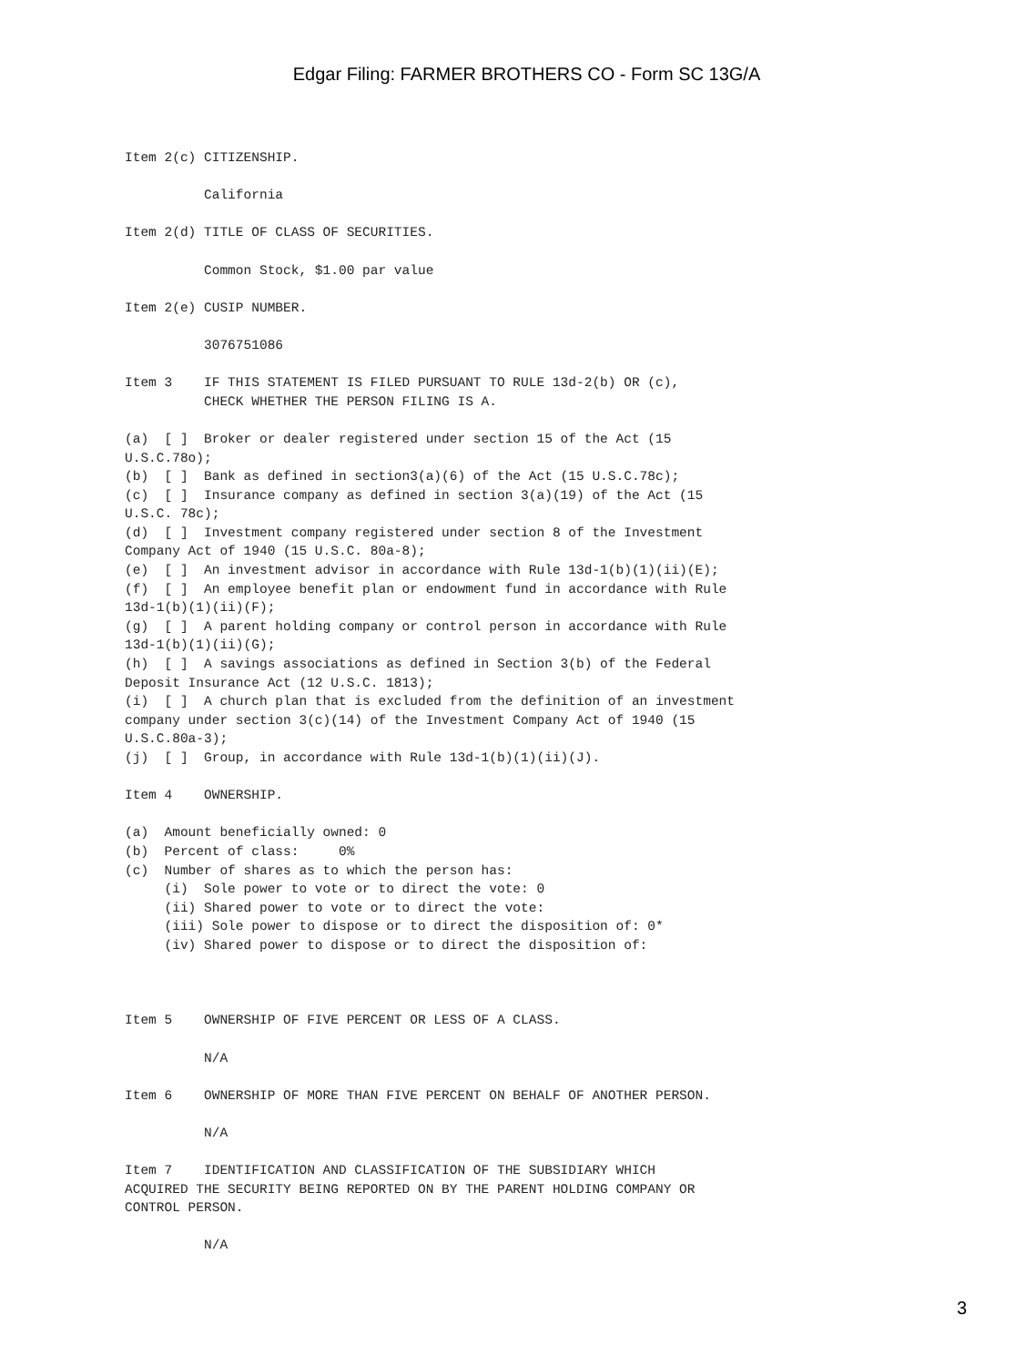Edgar Filing: FARMER BROTHERS CO - Form SC 13G/A
Item 2(c) CITIZENSHIP.

          California

Item 2(d) TITLE OF CLASS OF SECURITIES.

          Common Stock, $1.00 par value

Item 2(e) CUSIP NUMBER.

          3076751086

Item 3    IF THIS STATEMENT IS FILED PURSUANT TO RULE 13d-2(b) OR (c),
          CHECK WHETHER THE PERSON FILING IS A.

(a)  [ ]  Broker or dealer registered under section 15 of the Act (15
U.S.C.78o);
(b)  [ ]  Bank as defined in section3(a)(6) of the Act (15 U.S.C.78c);
(c)  [ ]  Insurance company as defined in section 3(a)(19) of the Act (15
U.S.C. 78c);
(d)  [ ]  Investment company registered under section 8 of the Investment
Company Act of 1940 (15 U.S.C. 80a-8);
(e)  [ ]  An investment advisor in accordance with Rule 13d-1(b)(1)(ii)(E);
(f)  [ ]  An employee benefit plan or endowment fund in accordance with Rule
13d-1(b)(1)(ii)(F);
(g)  [ ]  A parent holding company or control person in accordance with Rule
13d-1(b)(1)(ii)(G);
(h)  [ ]  A savings associations as defined in Section 3(b) of the Federal
Deposit Insurance Act (12 U.S.C. 1813);
(i)  [ ]  A church plan that is excluded from the definition of an investment
company under section 3(c)(14) of the Investment Company Act of 1940 (15
U.S.C.80a-3);
(j)  [ ]  Group, in accordance with Rule 13d-1(b)(1)(ii)(J).

Item 4    OWNERSHIP.

(a)  Amount beneficially owned: 0
(b)  Percent of class:     0%
(c)  Number of shares as to which the person has:
     (i)  Sole power to vote or to direct the vote: 0
     (ii) Shared power to vote or to direct the vote:
     (iii) Sole power to dispose or to direct the disposition of: 0*
     (iv) Shared power to dispose or to direct the disposition of:



Item 5    OWNERSHIP OF FIVE PERCENT OR LESS OF A CLASS.

          N/A

Item 6    OWNERSHIP OF MORE THAN FIVE PERCENT ON BEHALF OF ANOTHER PERSON.

          N/A

Item 7    IDENTIFICATION AND CLASSIFICATION OF THE SUBSIDIARY WHICH
ACQUIRED THE SECURITY BEING REPORTED ON BY THE PARENT HOLDING COMPANY OR
CONTROL PERSON.

          N/A
3